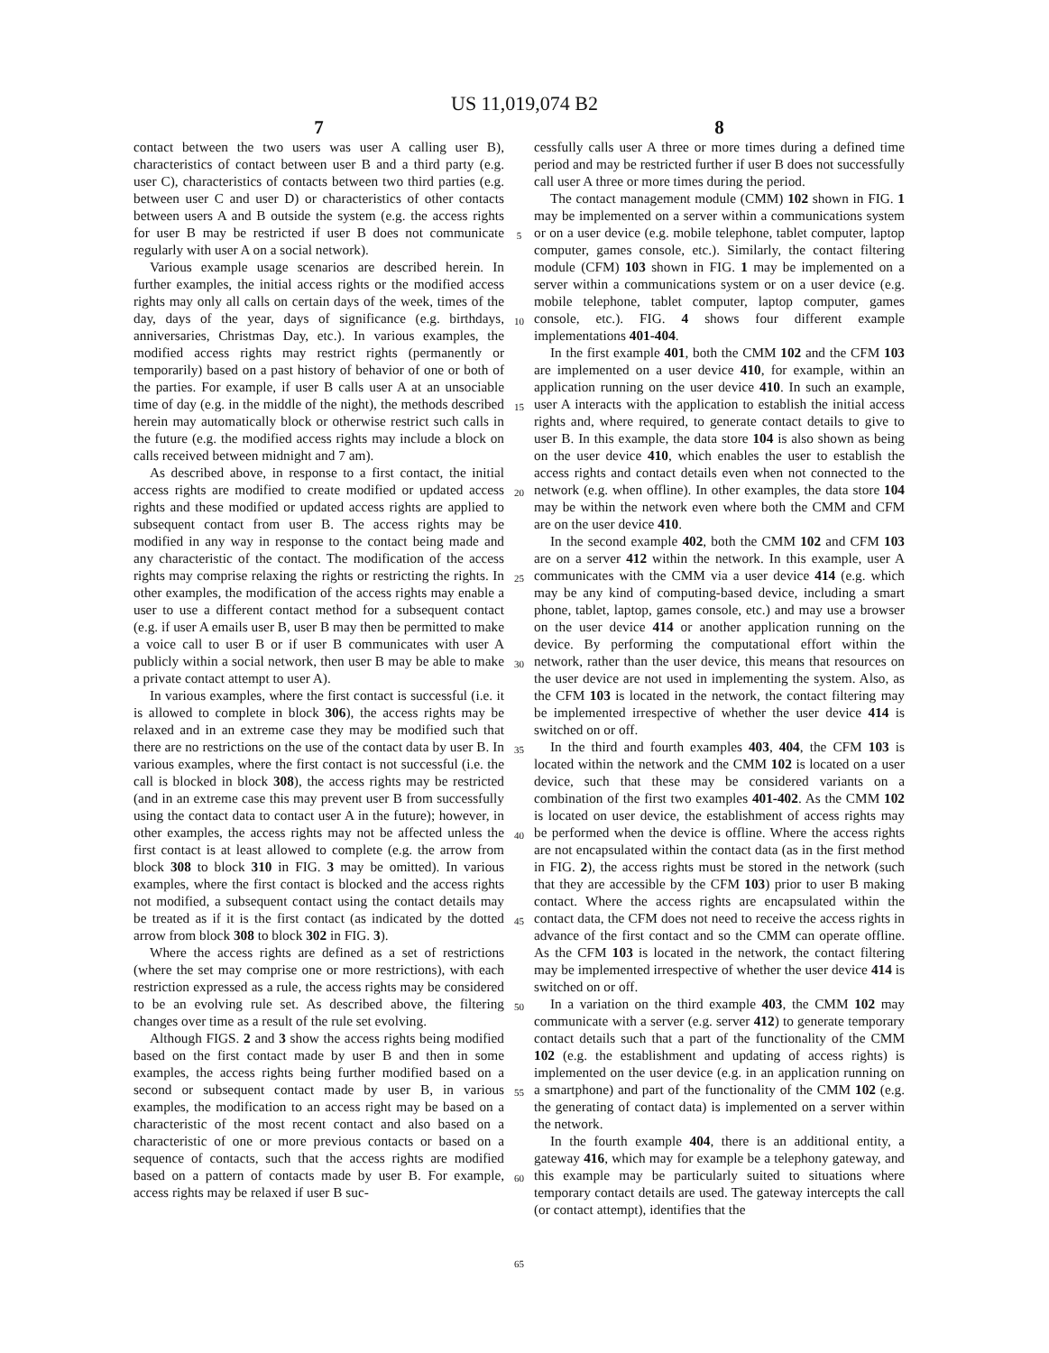US 11,019,074 B2
7
contact between the two users was user A calling user B), characteristics of contact between user B and a third party (e.g. user C), characteristics of contacts between two third parties (e.g. between user C and user D) or characteristics of other contacts between users A and B outside the system (e.g. the access rights for user B may be restricted if user B does not communicate regularly with user A on a social network).
Various example usage scenarios are described herein. In further examples, the initial access rights or the modified access rights may only all calls on certain days of the week, times of the day, days of the year, days of significance (e.g. birthdays, anniversaries, Christmas Day, etc.). In various examples, the modified access rights may restrict rights (permanently or temporarily) based on a past history of behavior of one or both of the parties. For example, if user B calls user A at an unsociable time of day (e.g. in the middle of the night), the methods described herein may automatically block or otherwise restrict such calls in the future (e.g. the modified access rights may include a block on calls received between midnight and 7 am).
As described above, in response to a first contact, the initial access rights are modified to create modified or updated access rights and these modified or updated access rights are applied to subsequent contact from user B. The access rights may be modified in any way in response to the contact being made and any characteristic of the contact. The modification of the access rights may comprise relaxing the rights or restricting the rights. In other examples, the modification of the access rights may enable a user to use a different contact method for a subsequent contact (e.g. if user A emails user B, user B may then be permitted to make a voice call to user B or if user B communicates with user A publicly within a social network, then user B may be able to make a private contact attempt to user A).
In various examples, where the first contact is successful (i.e. it is allowed to complete in block 306), the access rights may be relaxed and in an extreme case they may be modified such that there are no restrictions on the use of the contact data by user B. In various examples, where the first contact is not successful (i.e. the call is blocked in block 308), the access rights may be restricted (and in an extreme case this may prevent user B from successfully using the contact data to contact user A in the future); however, in other examples, the access rights may not be affected unless the first contact is at least allowed to complete (e.g. the arrow from block 308 to block 310 in FIG. 3 may be omitted). In various examples, where the first contact is blocked and the access rights not modified, a subsequent contact using the contact details may be treated as if it is the first contact (as indicated by the dotted arrow from block 308 to block 302 in FIG. 3).
Where the access rights are defined as a set of restrictions (where the set may comprise one or more restrictions), with each restriction expressed as a rule, the access rights may be considered to be an evolving rule set. As described above, the filtering changes over time as a result of the rule set evolving.
Although FIGS. 2 and 3 show the access rights being modified based on the first contact made by user B and then in some examples, the access rights being further modified based on a second or subsequent contact made by user B, in various examples, the modification to an access right may be based on a characteristic of the most recent contact and also based on a characteristic of one or more previous contacts or based on a sequence of contacts, such that the access rights are modified based on a pattern of contacts made by user B. For example, access rights may be relaxed if user B suc-
5
10
15
20
25
30
35
40
45
50
55
60
65
8
cessfully calls user A three or more times during a defined time period and may be restricted further if user B does not successfully call user A three or more times during the period.
The contact management module (CMM) 102 shown in FIG. 1 may be implemented on a server within a communications system or on a user device (e.g. mobile telephone, tablet computer, laptop computer, games console, etc.). Similarly, the contact filtering module (CFM) 103 shown in FIG. 1 may be implemented on a server within a communications system or on a user device (e.g. mobile telephone, tablet computer, laptop computer, games console, etc.). FIG. 4 shows four different example implementations 401-404.
In the first example 401, both the CMM 102 and the CFM 103 are implemented on a user device 410, for example, within an application running on the user device 410. In such an example, user A interacts with the application to establish the initial access rights and, where required, to generate contact details to give to user B. In this example, the data store 104 is also shown as being on the user device 410, which enables the user to establish the access rights and contact details even when not connected to the network (e.g. when offline). In other examples, the data store 104 may be within the network even where both the CMM and CFM are on the user device 410.
In the second example 402, both the CMM 102 and CFM 103 are on a server 412 within the network. In this example, user A communicates with the CMM via a user device 414 (e.g. which may be any kind of computing-based device, including a smart phone, tablet, laptop, games console, etc.) and may use a browser on the user device 414 or another application running on the device. By performing the computational effort within the network, rather than the user device, this means that resources on the user device are not used in implementing the system. Also, as the CFM 103 is located in the network, the contact filtering may be implemented irrespective of whether the user device 414 is switched on or off.
In the third and fourth examples 403, 404, the CFM 103 is located within the network and the CMM 102 is located on a user device, such that these may be considered variants on a combination of the first two examples 401-402. As the CMM 102 is located on user device, the establishment of access rights may be performed when the device is offline. Where the access rights are not encapsulated within the contact data (as in the first method in FIG. 2), the access rights must be stored in the network (such that they are accessible by the CFM 103) prior to user B making contact. Where the access rights are encapsulated within the contact data, the CFM does not need to receive the access rights in advance of the first contact and so the CMM can operate offline. As the CFM 103 is located in the network, the contact filtering may be implemented irrespective of whether the user device 414 is switched on or off.
In a variation on the third example 403, the CMM 102 may communicate with a server (e.g. server 412) to generate temporary contact details such that a part of the functionality of the CMM 102 (e.g. the establishment and updating of access rights) is implemented on the user device (e.g. in an application running on a smartphone) and part of the functionality of the CMM 102 (e.g. the generating of contact data) is implemented on a server within the network.
In the fourth example 404, there is an additional entity, a gateway 416, which may for example be a telephony gateway, and this example may be particularly suited to situations where temporary contact details are used. The gateway intercepts the call (or contact attempt), identifies that the